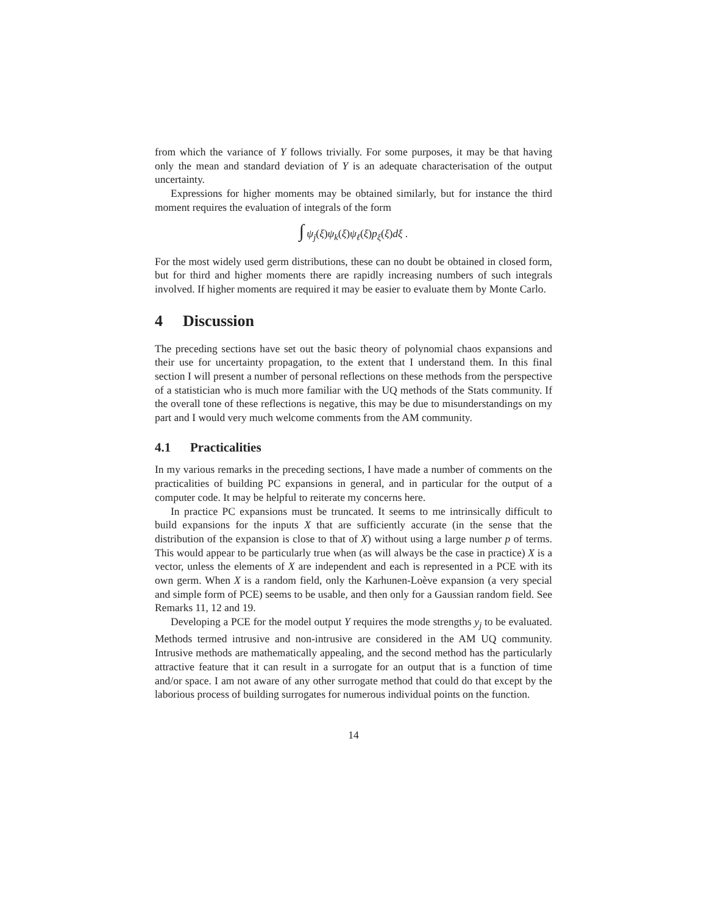from which the variance of Y follows trivially. For some purposes, it may be that having only the mean and standard deviation of Y is an adequate characterisation of the output uncertainty.
Expressions for higher moments may be obtained similarly, but for instance the third moment requires the evaluation of integrals of the form
∫ ψ<sub>j</sub>(ξ)ψ<sub>k</sub>(ξ)ψ<sub>ℓ</sub>(ξ)p<sub>ξ</sub>(ξ)dξ .
For the most widely used germ distributions, these can no doubt be obtained in closed form, but for third and higher moments there are rapidly increasing numbers of such integrals involved. If higher moments are required it may be easier to evaluate them by Monte Carlo.
4 Discussion
The preceding sections have set out the basic theory of polynomial chaos expansions and their use for uncertainty propagation, to the extent that I understand them. In this final section I will present a number of personal reflections on these methods from the perspective of a statistician who is much more familiar with the UQ methods of the Stats community. If the overall tone of these reflections is negative, this may be due to misunderstandings on my part and I would very much welcome comments from the AM community.
4.1 Practicalities
In my various remarks in the preceding sections, I have made a number of comments on the practicalities of building PC expansions in general, and in particular for the output of a computer code. It may be helpful to reiterate my concerns here.
In practice PC expansions must be truncated. It seems to me intrinsically difficult to build expansions for the inputs X that are sufficiently accurate (in the sense that the distribution of the expansion is close to that of X) without using a large number p of terms. This would appear to be particularly true when (as will always be the case in practice) X is a vector, unless the elements of X are independent and each is represented in a PCE with its own germ. When X is a random field, only the Karhunen-Loève expansion (a very special and simple form of PCE) seems to be usable, and then only for a Gaussian random field. See Remarks 11, 12 and 19.
Developing a PCE for the model output Y requires the mode strengths y<sub>j</sub> to be evaluated. Methods termed intrusive and non-intrusive are considered in the AM UQ community. Intrusive methods are mathematically appealing, and the second method has the particularly attractive feature that it can result in a surrogate for an output that is a function of time and/or space. I am not aware of any other surrogate method that could do that except by the laborious process of building surrogates for numerous individual points on the function.
14